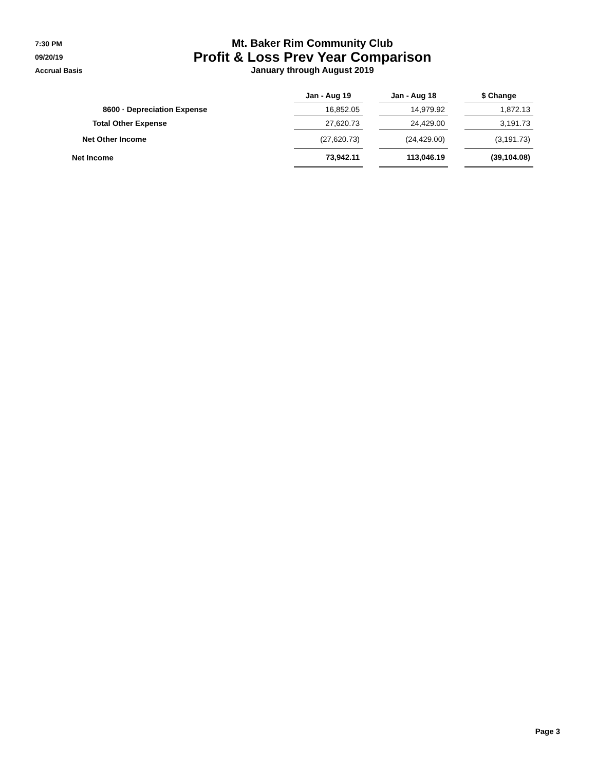7:30 PM
09/20/19
Accrual Basis
Mt. Baker Rim Community Club
Profit & Loss Prev Year Comparison
January through August 2019
| | Jan - Aug 19 | | Jan - Aug 18 | | $ Change |
| --- | --- | --- | --- | --- | --- |
| 8600 · Depreciation Expense | 16,852.05 | | 14,979.92 | | 1,872.13 |
| Total Other Expense | 27,620.73 | | 24,429.00 | | 3,191.73 |
| Net Other Income | (27,620.73) | | (24,429.00) | | (3,191.73) |
| Net Income | 73,942.11 | | 113,046.19 | | (39,104.08) |
Page 3